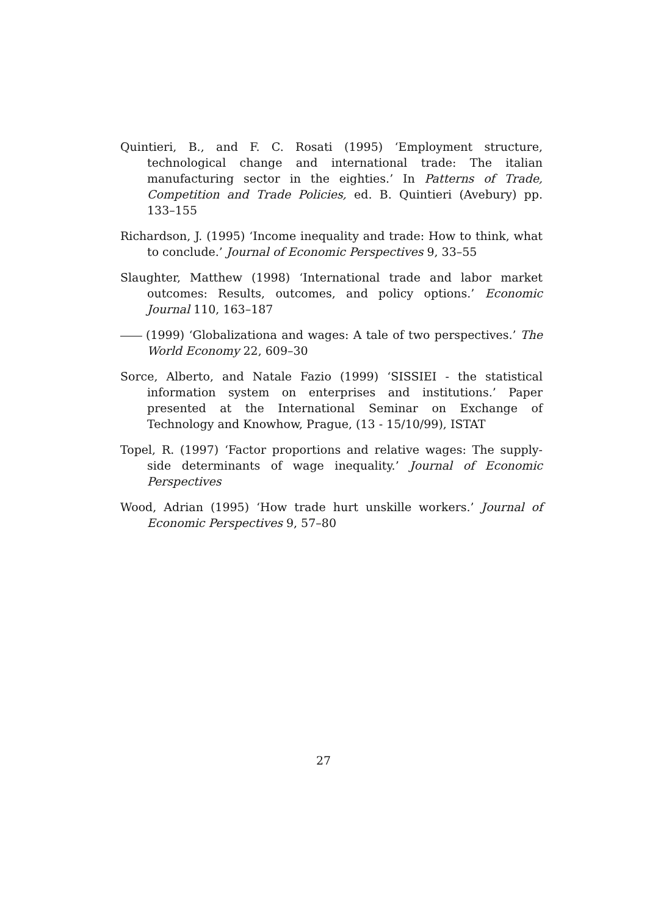Quintieri, B., and F. C. Rosati (1995) ‘Employment structure, technological change and international trade: The italian manufacturing sector in the eighties.’ In Patterns of Trade, Competition and Trade Policies, ed. B. Quintieri (Avebury) pp. 133–155
Richardson, J. (1995) ‘Income inequality and trade: How to think, what to conclude.’ Journal of Economic Perspectives 9, 33–55
Slaughter, Matthew (1998) ‘International trade and labor market outcomes: Results, outcomes, and policy options.’ Economic Journal 110, 163–187
(1999) ‘Globalizationa and wages: A tale of two perspectives.’ The World Economy 22, 609–30
Sorce, Alberto, and Natale Fazio (1999) ‘SISSIEI - the statistical information system on enterprises and institutions.’ Paper presented at the International Seminar on Exchange of Technology and Knowhow, Prague, (13 - 15/10/99), ISTAT
Topel, R. (1997) ‘Factor proportions and relative wages: The supply-side determinants of wage inequality.’ Journal of Economic Perspectives
Wood, Adrian (1995) ‘How trade hurt unskille workers.’ Journal of Economic Perspectives 9, 57–80
27